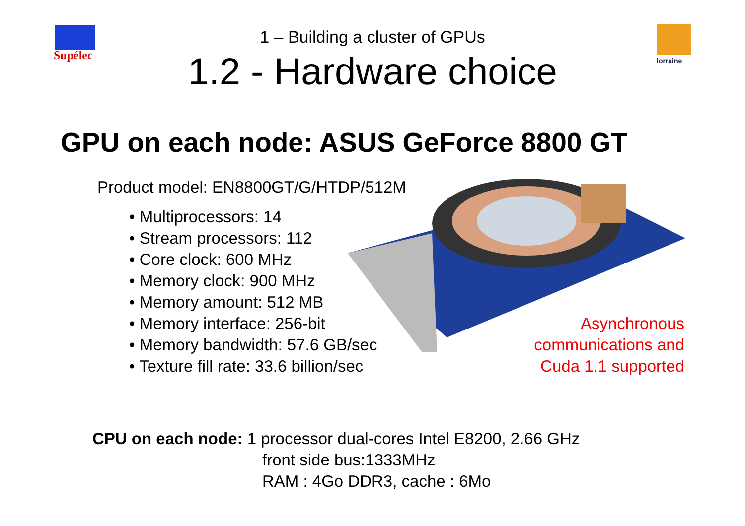Supélec lorraine
1 – Building a cluster of GPUs
1.2 - Hardware choice
GPU on each node: ASUS GeForce 8800 GT
Product model: EN8800GT/G/HTDP/512M
• Multiprocessors: 14
• Stream processors: 112
• Core clock: 600 MHz
• Memory clock: 900 MHz
• Memory amount: 512 MB
• Memory interface: 256-bit
• Memory bandwidth: 57.6 GB/sec
• Texture fill rate: 33.6 billion/sec
Asynchronous
communications and
Cuda 1.1 supported
CPU on each node: 1 processor dual-cores Intel E8200, 2.66 GHz
front side bus:1333MHz
RAM : 4Go DDR3, cache : 6Mo